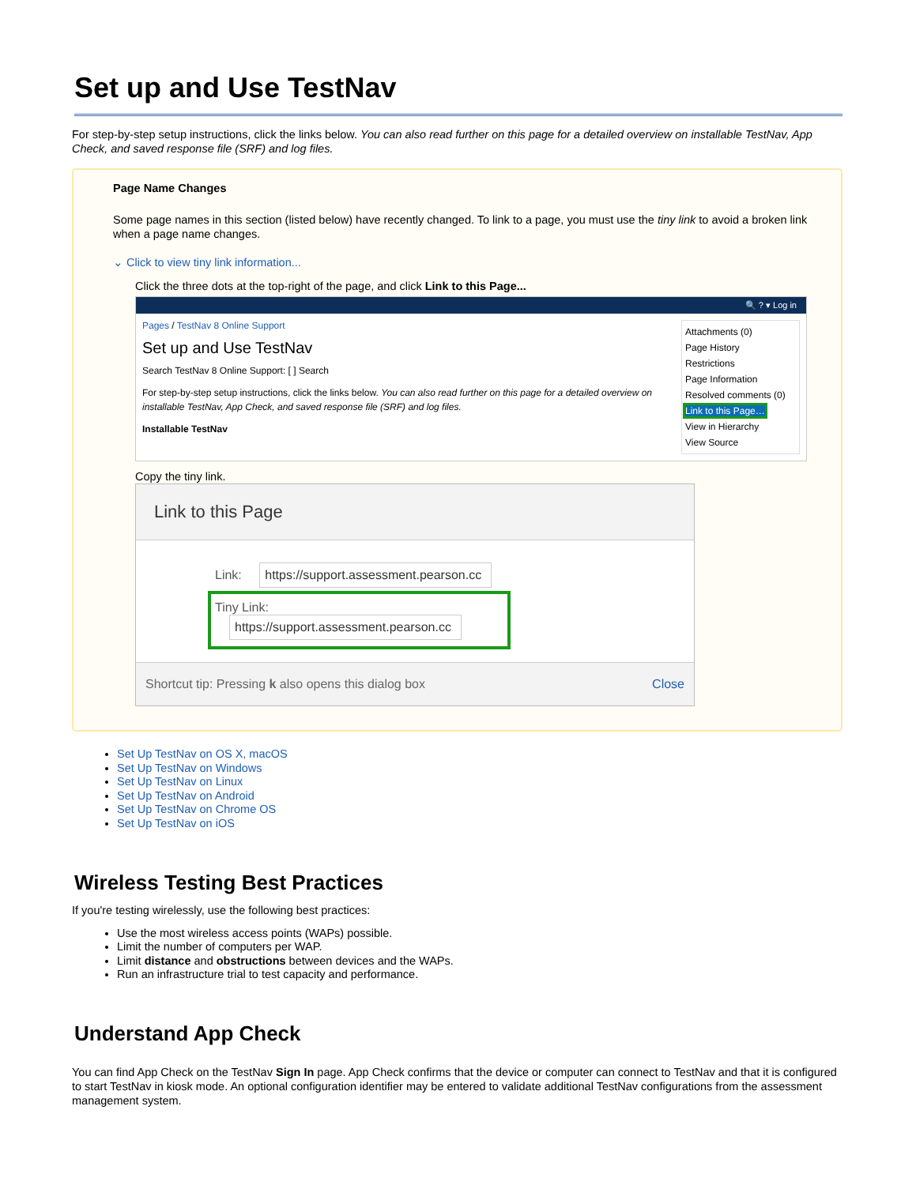Set up and Use TestNav
For step-by-step setup instructions, click the links below. You can also read further on this page for a detailed overview on installable TestNav, App Check, and saved response file (SRF) and log files.
Page Name Changes
Some page names in this section (listed below) have recently changed. To link to a page, you must use the tiny link to avoid a broken link when a page name changes.
⌄ Click to view tiny link information...
Click the three dots at the top-right of the page, and click Link to this Page...
🔍 ? ▾ Log in
Pages / TestNav 8 Online Support
Set up and Use TestNav
Search TestNav 8 Online Support: [ ] Search
For step-by-step setup instructions, click the links below. You can also read further on this page for a detailed overview on installable TestNav, App Check, and saved response file (SRF) and log files.
Installable TestNav
Attachments (0)
Page History
Restrictions
Page Information
Resolved comments (0)
Link to this Page…
View in Hierarchy
View Source
Copy the tiny link.
Link to this Page
Link: https://support.assessment.pearson.cc
Tiny Link: https://support.assessment.pearson.cc
Shortcut tip: Pressing k also opens this dialog box Close
Set Up TestNav on OS X, macOS
Set Up TestNav on Windows
Set Up TestNav on Linux
Set Up TestNav on Android
Set Up TestNav on Chrome OS
Set Up TestNav on iOS
Wireless Testing Best Practices
If you're testing wirelessly, use the following best practices:
Use the most wireless access points (WAPs) possible.
Limit the number of computers per WAP.
Limit distance and obstructions between devices and the WAPs.
Run an infrastructure trial to test capacity and performance.
Understand App Check
You can find App Check on the TestNav Sign In page. App Check confirms that the device or computer can connect to TestNav and that it is configured to start TestNav in kiosk mode. An optional configuration identifier may be entered to validate additional TestNav configurations from the assessment management system.